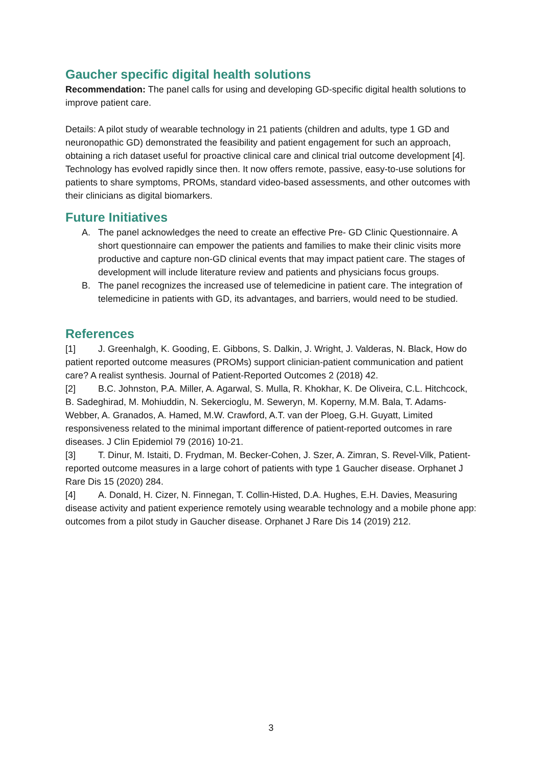Gaucher specific digital health solutions
Recommendation: The panel calls for using and developing GD-specific digital health solutions to improve patient care.
Details: A pilot study of wearable technology in 21 patients (children and adults, type 1 GD and neuronopathic GD) demonstrated the feasibility and patient engagement for such an approach, obtaining a rich dataset useful for proactive clinical care and clinical trial outcome development [4]. Technology has evolved rapidly since then. It now offers remote, passive, easy-to-use solutions for patients to share symptoms, PROMs, standard video-based assessments, and other outcomes with their clinicians as digital biomarkers.
Future Initiatives
A. The panel acknowledges the need to create an effective Pre- GD Clinic Questionnaire. A short questionnaire can empower the patients and families to make their clinic visits more productive and capture non-GD clinical events that may impact patient care. The stages of development will include literature review and patients and physicians focus groups.
B. The panel recognizes the increased use of telemedicine in patient care. The integration of telemedicine in patients with GD, its advantages, and barriers, would need to be studied.
References
[1] J. Greenhalgh, K. Gooding, E. Gibbons, S. Dalkin, J. Wright, J. Valderas, N. Black, How do patient reported outcome measures (PROMs) support clinician-patient communication and patient care? A realist synthesis. Journal of Patient-Reported Outcomes 2 (2018) 42.
[2] B.C. Johnston, P.A. Miller, A. Agarwal, S. Mulla, R. Khokhar, K. De Oliveira, C.L. Hitchcock, B. Sadeghirad, M. Mohiuddin, N. Sekercioglu, M. Seweryn, M. Koperny, M.M. Bala, T. Adams-Webber, A. Granados, A. Hamed, M.W. Crawford, A.T. van der Ploeg, G.H. Guyatt, Limited responsiveness related to the minimal important difference of patient-reported outcomes in rare diseases. J Clin Epidemiol 79 (2016) 10-21.
[3] T. Dinur, M. Istaiti, D. Frydman, M. Becker-Cohen, J. Szer, A. Zimran, S. Revel-Vilk, Patient-reported outcome measures in a large cohort of patients with type 1 Gaucher disease. Orphanet J Rare Dis 15 (2020) 284.
[4] A. Donald, H. Cizer, N. Finnegan, T. Collin-Histed, D.A. Hughes, E.H. Davies, Measuring disease activity and patient experience remotely using wearable technology and a mobile phone app: outcomes from a pilot study in Gaucher disease. Orphanet J Rare Dis 14 (2019) 212.
3